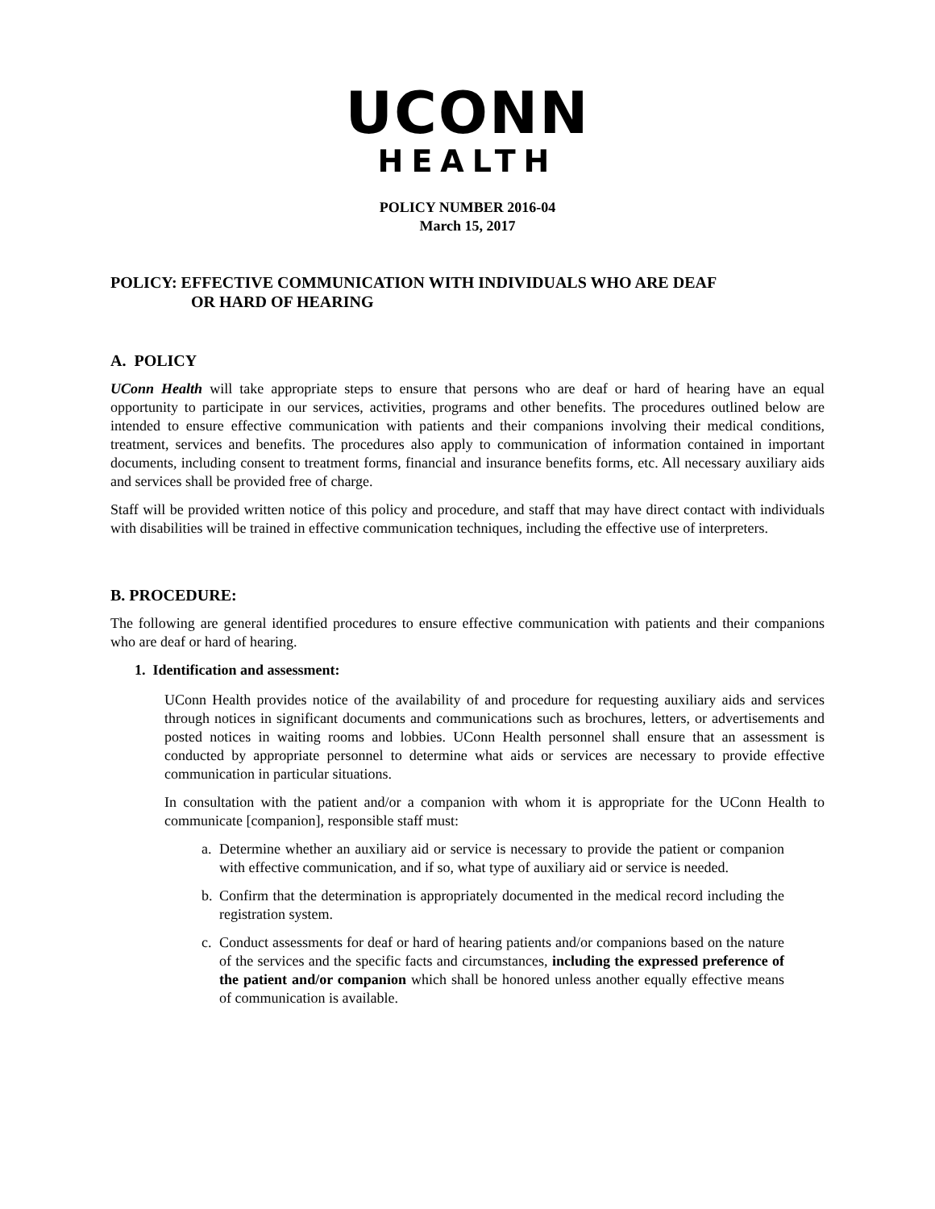UCONN
HEALTH
POLICY NUMBER 2016-04
March 15, 2017
POLICY: EFFECTIVE COMMUNICATION WITH INDIVIDUALS WHO ARE DEAF
OR HARD OF HEARING
A. POLICY
UConn Health will take appropriate steps to ensure that persons who are deaf or hard of hearing have an equal opportunity to participate in our services, activities, programs and other benefits. The procedures outlined below are intended to ensure effective communication with patients and their companions involving their medical conditions, treatment, services and benefits. The procedures also apply to communication of information contained in important documents, including consent to treatment forms, financial and insurance benefits forms, etc. All necessary auxiliary aids and services shall be provided free of charge.
Staff will be provided written notice of this policy and procedure, and staff that may have direct contact with individuals with disabilities will be trained in effective communication techniques, including the effective use of interpreters.
B. PROCEDURE:
The following are general identified procedures to ensure effective communication with patients and their companions who are deaf or hard of hearing.
1. Identification and assessment:
UConn Health provides notice of the availability of and procedure for requesting auxiliary aids and services through notices in significant documents and communications such as brochures, letters, or advertisements and posted notices in waiting rooms and lobbies. UConn Health personnel shall ensure that an assessment is conducted by appropriate personnel to determine what aids or services are necessary to provide effective communication in particular situations.
In consultation with the patient and/or a companion with whom it is appropriate for the UConn Health to communicate [companion], responsible staff must:
a. Determine whether an auxiliary aid or service is necessary to provide the patient or companion with effective communication, and if so, what type of auxiliary aid or service is needed.
b. Confirm that the determination is appropriately documented in the medical record including the registration system.
c. Conduct assessments for deaf or hard of hearing patients and/or companions based on the nature of the services and the specific facts and circumstances, including the expressed preference of the patient and/or companion which shall be honored unless another equally effective means of communication is available.